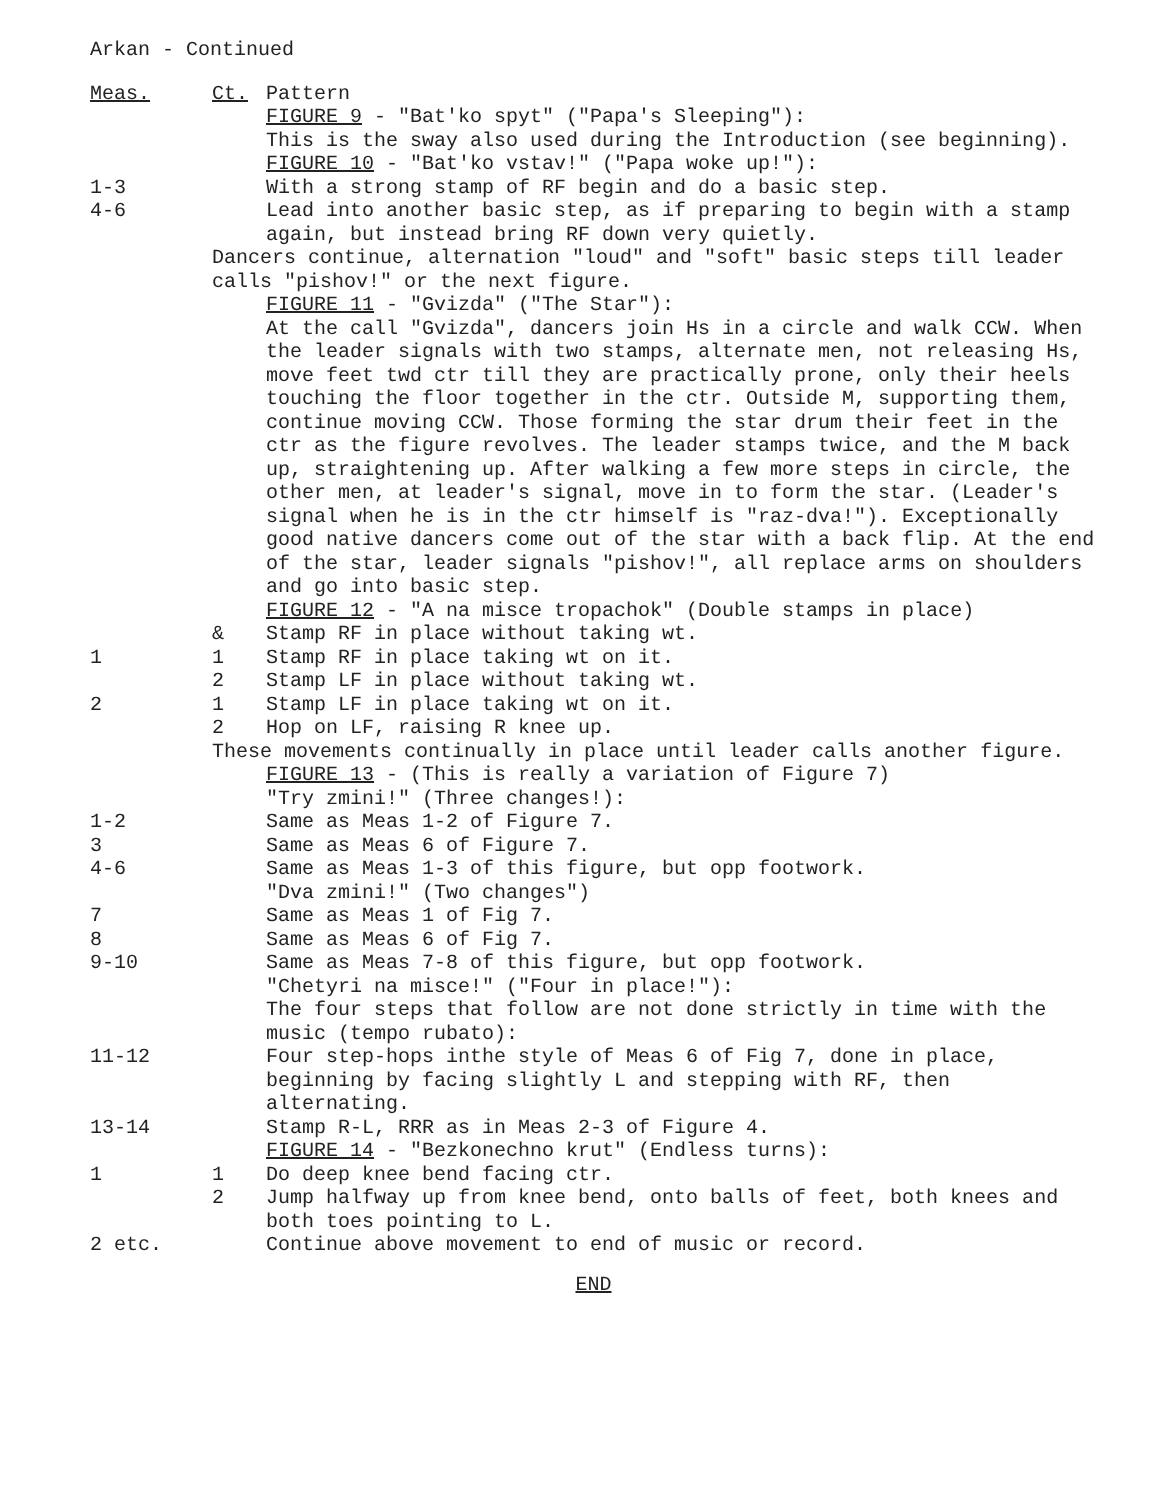Arkan - Continued
Meas. Ct. Pattern
FIGURE 9 - "Bat'ko spyt" ("Papa's Sleeping"):
This is the sway also used during the Introduction (see beginning).
FIGURE 10 - "Bat'ko vstav!" ("Papa woke up!"):
1-3 With a strong stamp of RF begin and do a basic step.
4-6 Lead into another basic step, as if preparing to begin with a stamp again, but instead bring RF down very quietly.
Dancers continue, alternation "loud" and "soft" basic steps till leader calls "pishov!" or the next figure.
FIGURE 11 - "Gvizda" ("The Star"):
At the call "Gvizda", dancers join Hs in a circle and walk CCW. When the leader signals with two stamps, alternate men, not releasing Hs, move feet twd ctr till they are practically prone, only their heels touching the floor together in the ctr. Outside M, supporting them, continue moving CCW. Those forming the star drum their feet in the ctr as the figure revolves. The leader stamps twice, and the M back up, straightening up. After walking a few more steps in circle, the other men, at leader's signal, move in to form the star. (Leader's signal when he is in the ctr himself is "raz-dva!"). Exceptionally good native dancers come out of the star with a back flip. At the end of the star, leader signals "pishov!", all replace arms on shoulders and go into basic step.
FIGURE 12 - "A na misce tropachok" (Double stamps in place)
& Stamp RF in place without taking wt.
1 1 Stamp RF in place taking wt on it.
2 Stamp LF in place without taking wt.
2 1 Stamp LF in place taking wt on it.
2 Hop on LF, raising R knee up.
These movements continually in place until leader calls another figure.
FIGURE 13 - (This is really a variation of Figure 7)
"Try zmini!" (Three changes!):
1-2 Same as Meas 1-2 of Figure 7.
3 Same as Meas 6 of Figure 7.
4-6 Same as Meas 1-3 of this figure, but opp footwork.
"Dva zmini!" (Two changes")
7 Same as Meas 1 of Fig 7.
8 Same as Meas 6 of Fig 7.
9-10 Same as Meas 7-8 of this figure, but opp footwork.
"Chetyri na misce!" ("Four in place!"):
The four steps that follow are not done strictly in time with the music (tempo rubato):
11-12 Four step-hops inthe style of Meas 6 of Fig 7, done in place, beginning by facing slightly L and stepping with RF, then alternating.
13-14 Stamp R-L, RRR as in Meas 2-3 of Figure 4.
FIGURE 14 - "Bezkonechno krut" (Endless turns):
1 1 Do deep knee bend facing ctr.
2 Jump halfway up from knee bend, onto balls of feet, both knees and both toes pointing to L.
2 etc. Continue above movement to end of music or record.
END